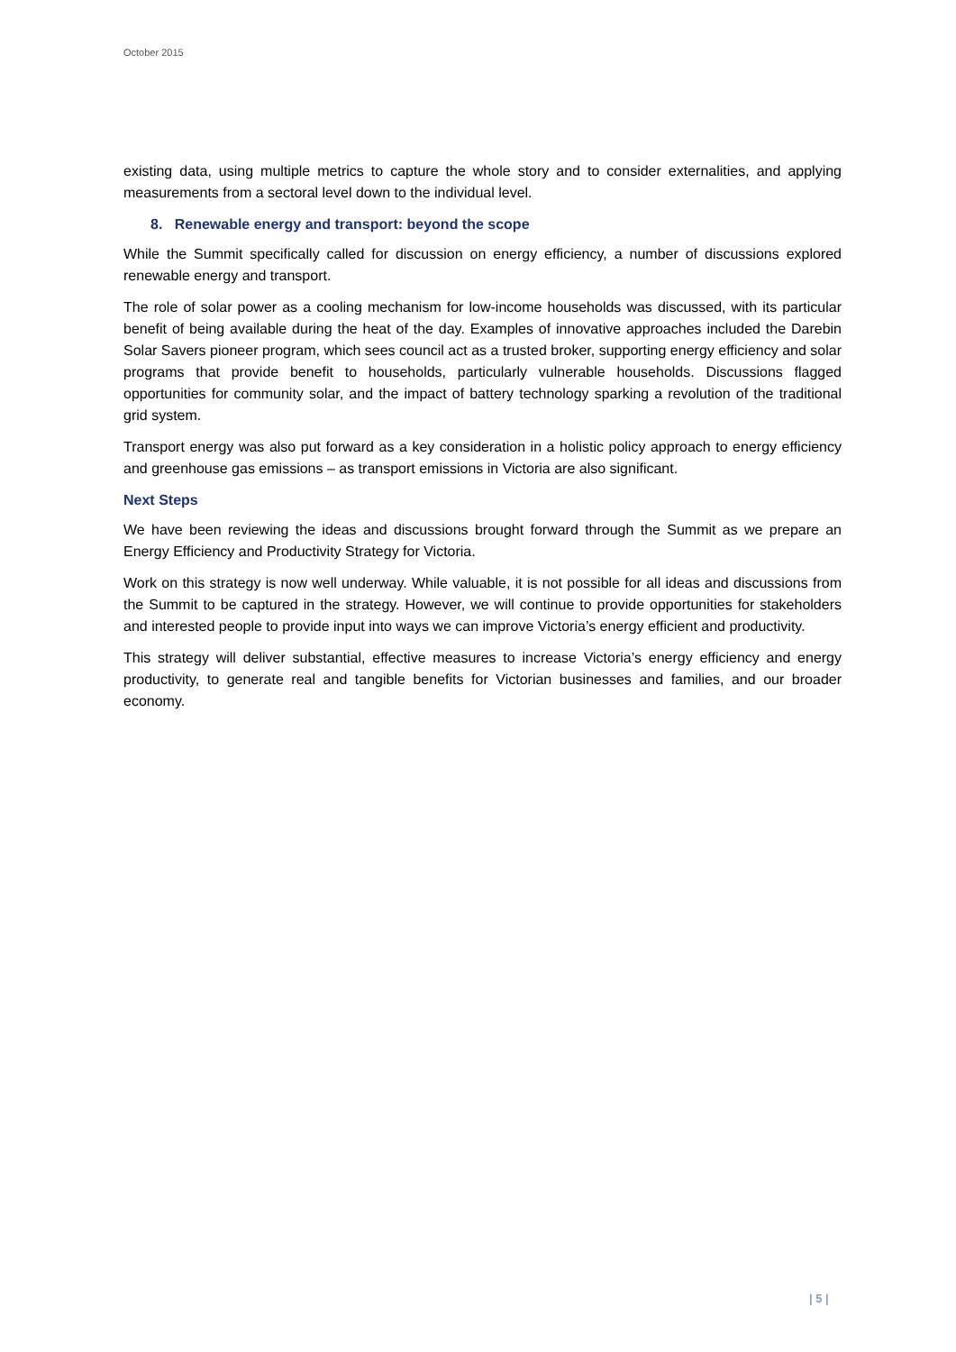October 2015
existing data, using multiple metrics to capture the whole story and to consider externalities, and applying measurements from a sectoral level down to the individual level.
8. Renewable energy and transport: beyond the scope
While the Summit specifically called for discussion on energy efficiency, a number of discussions explored renewable energy and transport.
The role of solar power as a cooling mechanism for low-income households was discussed, with its particular benefit of being available during the heat of the day. Examples of innovative approaches included the Darebin Solar Savers pioneer program, which sees council act as a trusted broker, supporting energy efficiency and solar programs that provide benefit to households, particularly vulnerable households. Discussions flagged opportunities for community solar, and the impact of battery technology sparking a revolution of the traditional grid system.
Transport energy was also put forward as a key consideration in a holistic policy approach to energy efficiency and greenhouse gas emissions – as transport emissions in Victoria are also significant.
Next Steps
We have been reviewing the ideas and discussions brought forward through the Summit as we prepare an Energy Efficiency and Productivity Strategy for Victoria.
Work on this strategy is now well underway. While valuable, it is not possible for all ideas and discussions from the Summit to be captured in the strategy. However, we will continue to provide opportunities for stakeholders and interested people to provide input into ways we can improve Victoria’s energy efficient and productivity.
This strategy will deliver substantial, effective measures to increase Victoria’s energy efficiency and energy productivity, to generate real and tangible benefits for Victorian businesses and families, and our broader economy.
| 5 |